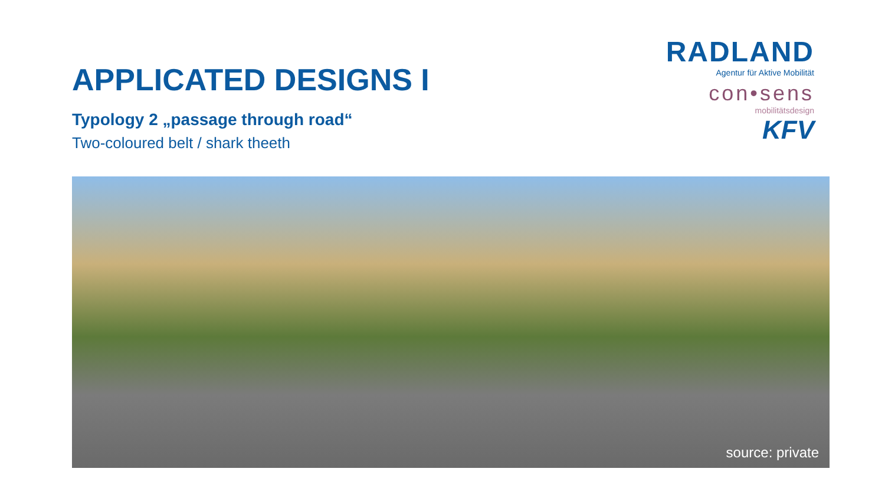APPLICATED DESIGNS I
Typology 2 „passage through road“
Two-coloured belt / shark theeth
RADLAND
Agentur für Aktive Mobilität
con•sens
mobilitätsdesign
KFV
source: private